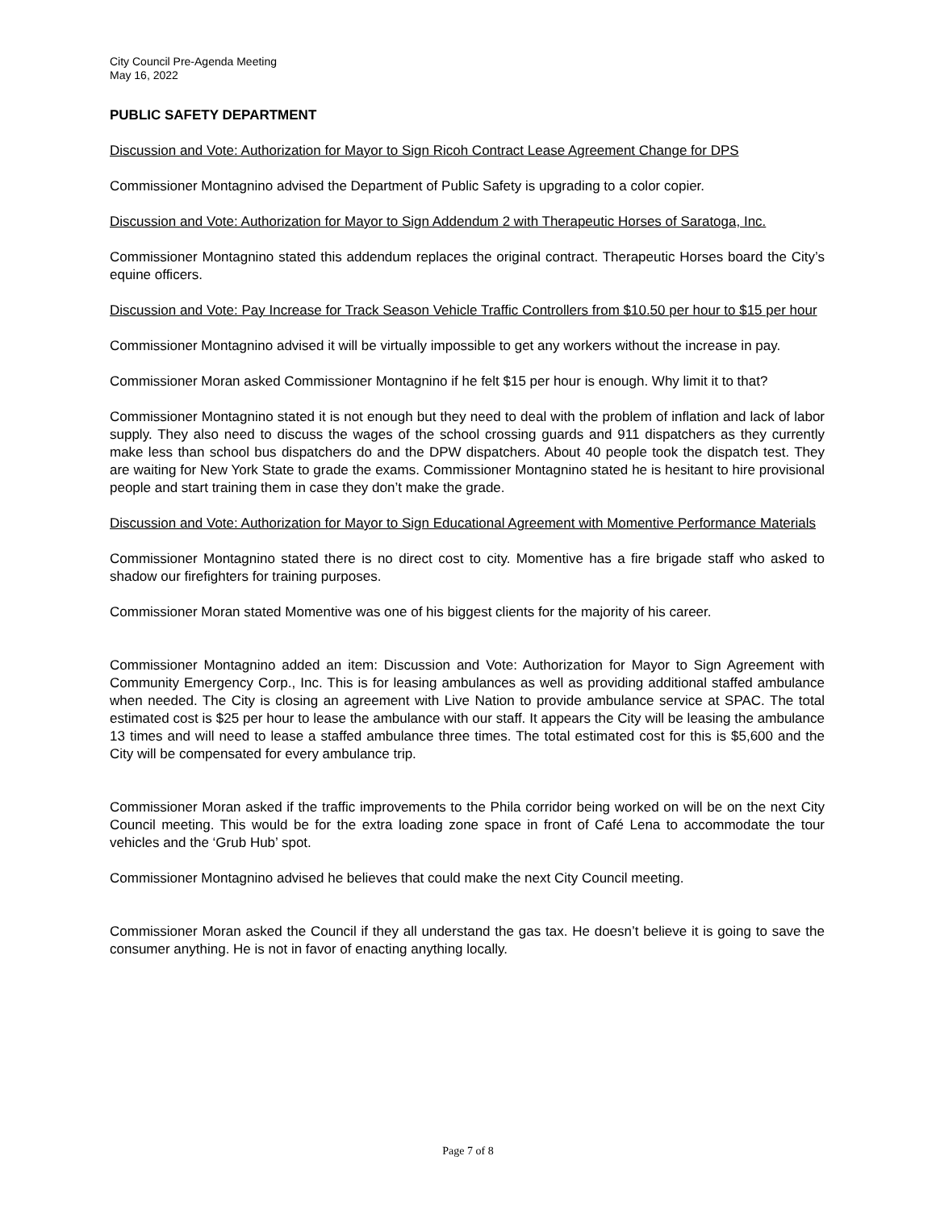City Council Pre-Agenda Meeting
May 16, 2022
PUBLIC SAFETY DEPARTMENT
Discussion and Vote: Authorization for Mayor to Sign Ricoh Contract Lease Agreement Change for DPS
Commissioner Montagnino advised the Department of Public Safety is upgrading to a color copier.
Discussion and Vote: Authorization for Mayor to Sign Addendum 2 with Therapeutic Horses of Saratoga, Inc.
Commissioner Montagnino stated this addendum replaces the original contract. Therapeutic Horses board the City’s equine officers.
Discussion and Vote: Pay Increase for Track Season Vehicle Traffic Controllers from $10.50 per hour to $15 per hour
Commissioner Montagnino advised it will be virtually impossible to get any workers without the increase in pay.
Commissioner Moran asked Commissioner Montagnino if he felt $15 per hour is enough. Why limit it to that?
Commissioner Montagnino stated it is not enough but they need to deal with the problem of inflation and lack of labor supply. They also need to discuss the wages of the school crossing guards and 911 dispatchers as they currently make less than school bus dispatchers do and the DPW dispatchers. About 40 people took the dispatch test. They are waiting for New York State to grade the exams. Commissioner Montagnino stated he is hesitant to hire provisional people and start training them in case they don’t make the grade.
Discussion and Vote: Authorization for Mayor to Sign Educational Agreement with Momentive Performance Materials
Commissioner Montagnino stated there is no direct cost to city. Momentive has a fire brigade staff who asked to shadow our firefighters for training purposes.
Commissioner Moran stated Momentive was one of his biggest clients for the majority of his career.
Commissioner Montagnino added an item: Discussion and Vote: Authorization for Mayor to Sign Agreement with Community Emergency Corp., Inc. This is for leasing ambulances as well as providing additional staffed ambulance when needed. The City is closing an agreement with Live Nation to provide ambulance service at SPAC. The total estimated cost is $25 per hour to lease the ambulance with our staff. It appears the City will be leasing the ambulance 13 times and will need to lease a staffed ambulance three times. The total estimated cost for this is $5,600 and the City will be compensated for every ambulance trip.
Commissioner Moran asked if the traffic improvements to the Phila corridor being worked on will be on the next City Council meeting. This would be for the extra loading zone space in front of Café Lena to accommodate the tour vehicles and the ‘Grub Hub’ spot.
Commissioner Montagnino advised he believes that could make the next City Council meeting.
Commissioner Moran asked the Council if they all understand the gas tax. He doesn’t believe it is going to save the consumer anything. He is not in favor of enacting anything locally.
Page 7 of 8